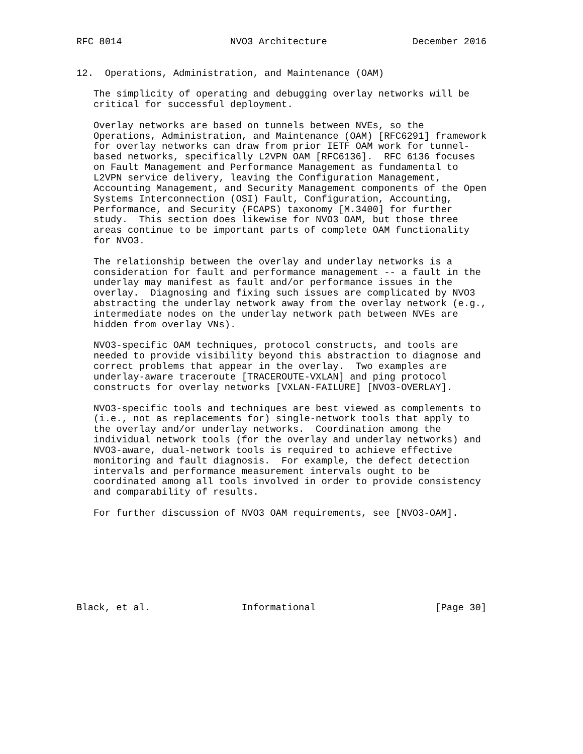RFC 8014                   NVO3 Architecture               December 2016


12.  Operations, Administration, and Maintenance (OAM)

   The simplicity of operating and debugging overlay networks will be
   critical for successful deployment.

   Overlay networks are based on tunnels between NVEs, so the
   Operations, Administration, and Maintenance (OAM) [RFC6291] framework
   for overlay networks can draw from prior IETF OAM work for tunnel-
   based networks, specifically L2VPN OAM [RFC6136].  RFC 6136 focuses
   on Fault Management and Performance Management as fundamental to
   L2VPN service delivery, leaving the Configuration Management,
   Accounting Management, and Security Management components of the Open
   Systems Interconnection (OSI) Fault, Configuration, Accounting,
   Performance, and Security (FCAPS) taxonomy [M.3400] for further
   study.  This section does likewise for NVO3 OAM, but those three
   areas continue to be important parts of complete OAM functionality
   for NVO3.

   The relationship between the overlay and underlay networks is a
   consideration for fault and performance management -- a fault in the
   underlay may manifest as fault and/or performance issues in the
   overlay.  Diagnosing and fixing such issues are complicated by NVO3
   abstracting the underlay network away from the overlay network (e.g.,
   intermediate nodes on the underlay network path between NVEs are
   hidden from overlay VNs).

   NVO3-specific OAM techniques, protocol constructs, and tools are
   needed to provide visibility beyond this abstraction to diagnose and
   correct problems that appear in the overlay.  Two examples are
   underlay-aware traceroute [TRACEROUTE-VXLAN] and ping protocol
   constructs for overlay networks [VXLAN-FAILURE] [NVO3-OVERLAY].

   NVO3-specific tools and techniques are best viewed as complements to
   (i.e., not as replacements for) single-network tools that apply to
   the overlay and/or underlay networks.  Coordination among the
   individual network tools (for the overlay and underlay networks) and
   NVO3-aware, dual-network tools is required to achieve effective
   monitoring and fault diagnosis.  For example, the defect detection
   intervals and performance measurement intervals ought to be
   coordinated among all tools involved in order to provide consistency
   and comparability of results.

   For further discussion of NVO3 OAM requirements, see [NVO3-OAM].








Black, et al.                Informational                     [Page 30]